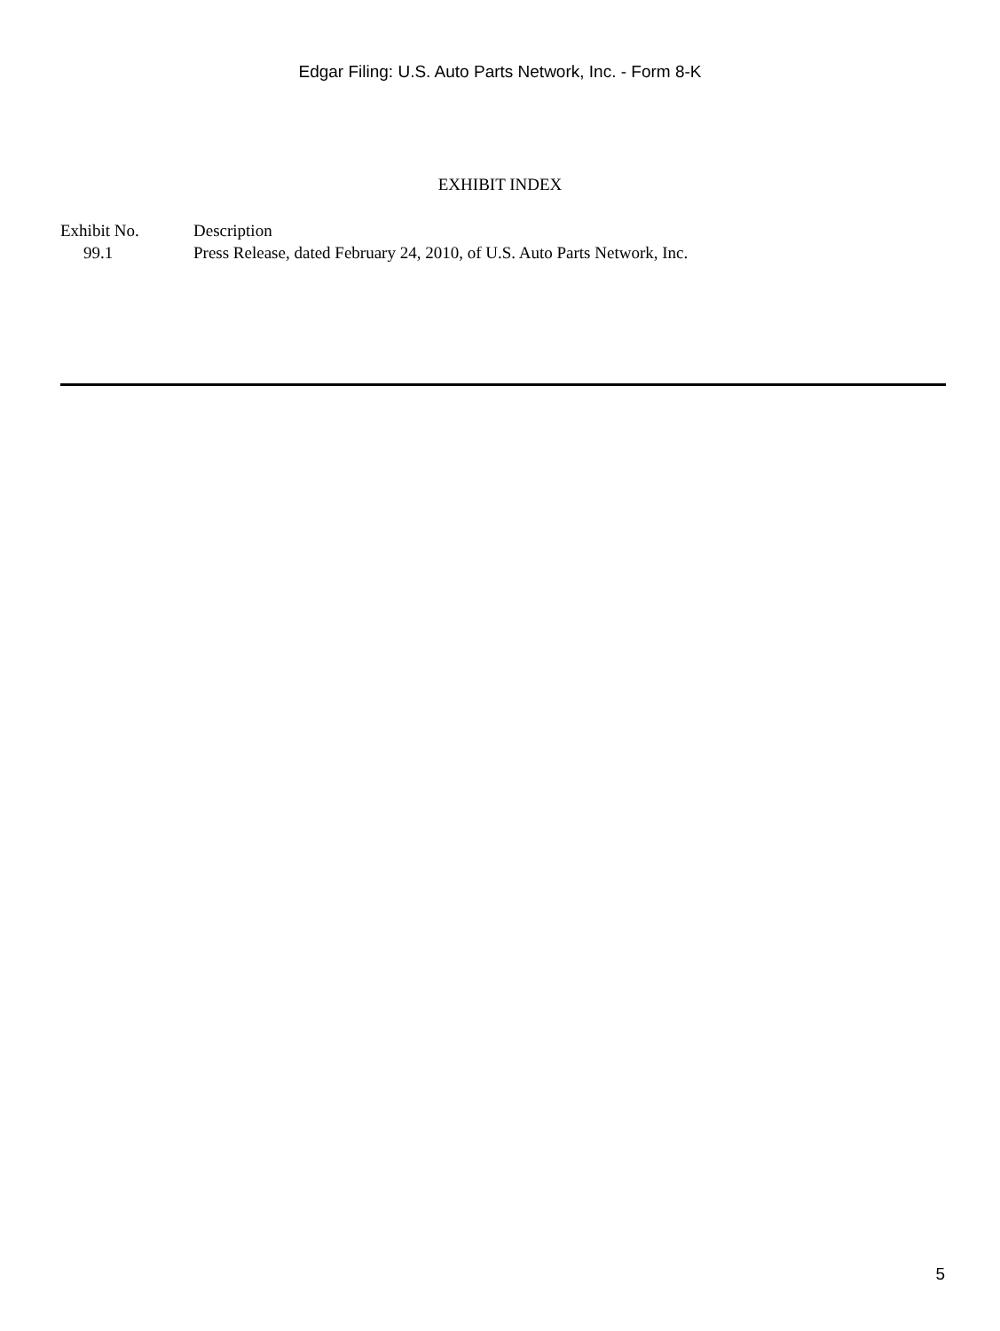Edgar Filing: U.S. Auto Parts Network, Inc. - Form 8-K
EXHIBIT INDEX
| Exhibit No. | Description |
| --- | --- |
| 99.1 | Press Release, dated February 24, 2010, of U.S. Auto Parts Network, Inc. |
5